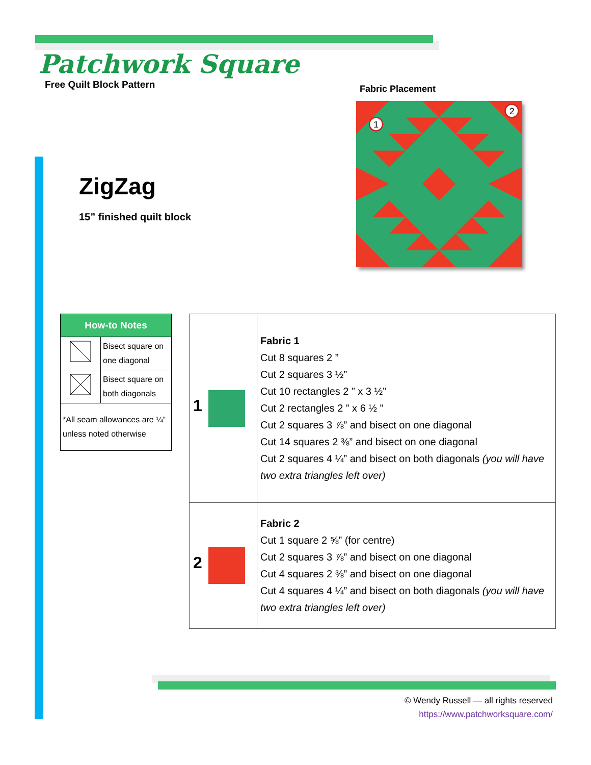Patchwork Square
Free Quilt Block Pattern
ZigZag
15” finished quilt block
Fabric Placement
1
2
| How-to Notes | |
| --- | --- |
| | Bisect square on one diagonal |
| | Bisect square on both diagonals |
| *All seam allowances are ¼” unless noted otherwise | |
| 1 | Fabric 1 Cut 8 squares 2 ” Cut 2 squares 3 ½” Cut 10 rectangles 2 ” x 3 ½” Cut 2 rectangles 2 ” x 6 ½ ” Cut 2 squares 3 ⅞” and bisect on one diagonal Cut 14 squares 2 ⅜” and bisect on one diagonal Cut 2 squares 4 ¼” and bisect on both diagonals (you will have two extra triangles left over) |
| 2 | Fabric 2 Cut 1 square 2 ⅝” (for centre) Cut 2 squares 3 ⅞” and bisect on one diagonal Cut 4 squares 2 ⅜” and bisect on one diagonal Cut 4 squares 4 ¼” and bisect on both diagonals (you will have two extra triangles left over) |
© Wendy Russell — all rights reserved
https://www.patchworksquare.com/